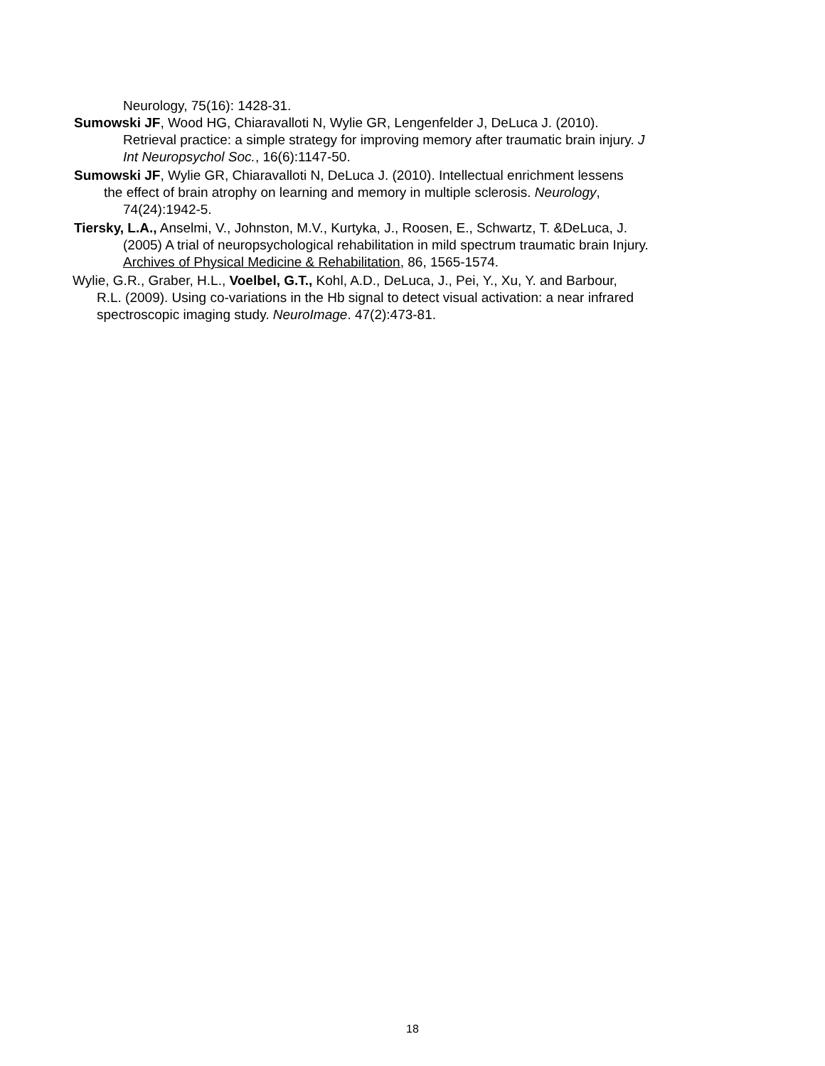Neurology, 75(16): 1428-31.
Sumowski JF, Wood HG, Chiaravalloti N, Wylie GR, Lengenfelder J, DeLuca J. (2010).
Retrieval practice: a simple strategy for improving memory after traumatic brain injury. J
Int Neuropsychol Soc., 16(6):1147-50.
Sumowski JF, Wylie GR, Chiaravalloti N, DeLuca J. (2010). Intellectual enrichment lessens
the effect of brain atrophy on learning and memory in multiple sclerosis. Neurology,
74(24):1942-5.
Tiersky, L.A., Anselmi, V., Johnston, M.V., Kurtyka, J., Roosen, E., Schwartz, T. &DeLuca, J.
(2005) A trial of neuropsychological rehabilitation in mild spectrum traumatic brain Injury.
Archives of Physical Medicine & Rehabilitation, 86, 1565-1574.
Wylie, G.R., Graber, H.L., Voelbel, G.T., Kohl, A.D., DeLuca, J., Pei, Y., Xu, Y. and Barbour,
R.L. (2009). Using co-variations in the Hb signal to detect visual activation: a near infrared
spectroscopic imaging study. NeuroImage. 47(2):473-81.
18